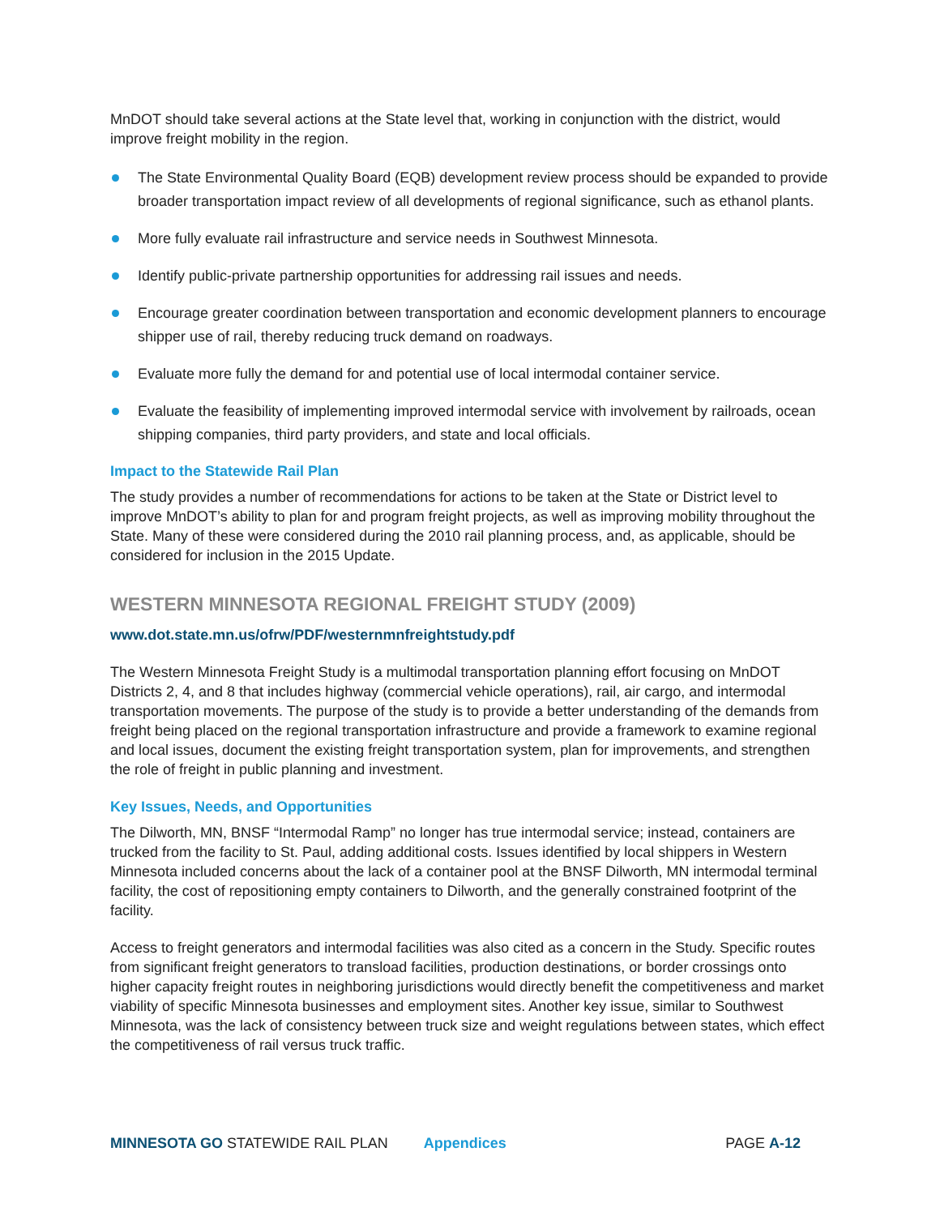MnDOT should take several actions at the State level that, working in conjunction with the district, would improve freight mobility in the region.
The State Environmental Quality Board (EQB) development review process should be expanded to provide broader transportation impact review of all developments of regional significance, such as ethanol plants.
More fully evaluate rail infrastructure and service needs in Southwest Minnesota.
Identify public-private partnership opportunities for addressing rail issues and needs.
Encourage greater coordination between transportation and economic development planners to encourage shipper use of rail, thereby reducing truck demand on roadways.
Evaluate more fully the demand for and potential use of local intermodal container service.
Evaluate the feasibility of implementing improved intermodal service with involvement by railroads, ocean shipping companies, third party providers, and state and local officials.
Impact to the Statewide Rail Plan
The study provides a number of recommendations for actions to be taken at the State or District level to improve MnDOT’s ability to plan for and program freight projects, as well as improving mobility throughout the State. Many of these were considered during the 2010 rail planning process, and, as applicable, should be considered for inclusion in the 2015 Update.
WESTERN MINNESOTA REGIONAL FREIGHT STUDY (2009)
www.dot.state.mn.us/ofrw/PDF/westernmnfreightstudy.pdf
The Western Minnesota Freight Study is a multimodal transportation planning effort focusing on MnDOT Districts 2, 4, and 8 that includes highway (commercial vehicle operations), rail, air cargo, and intermodal transportation movements. The purpose of the study is to provide a better understanding of the demands from freight being placed on the regional transportation infrastructure and provide a framework to examine regional and local issues, document the existing freight transportation system, plan for improvements, and strengthen the role of freight in public planning and investment.
Key Issues, Needs, and Opportunities
The Dilworth, MN, BNSF “Intermodal Ramp” no longer has true intermodal service; instead, containers are trucked from the facility to St. Paul, adding additional costs. Issues identified by local shippers in Western Minnesota included concerns about the lack of a container pool at the BNSF Dilworth, MN intermodal terminal facility, the cost of repositioning empty containers to Dilworth, and the generally constrained footprint of the facility.
Access to freight generators and intermodal facilities was also cited as a concern in the Study. Specific routes from significant freight generators to transload facilities, production destinations, or border crossings onto higher capacity freight routes in neighboring jurisdictions would directly benefit the competitiveness and market viability of specific Minnesota businesses and employment sites. Another key issue, similar to Southwest Minnesota, was the lack of consistency between truck size and weight regulations between states, which effect the competitiveness of rail versus truck traffic.
MINNESOTA GO STATEWIDE RAIL PLAN Appendices PAGE A-12